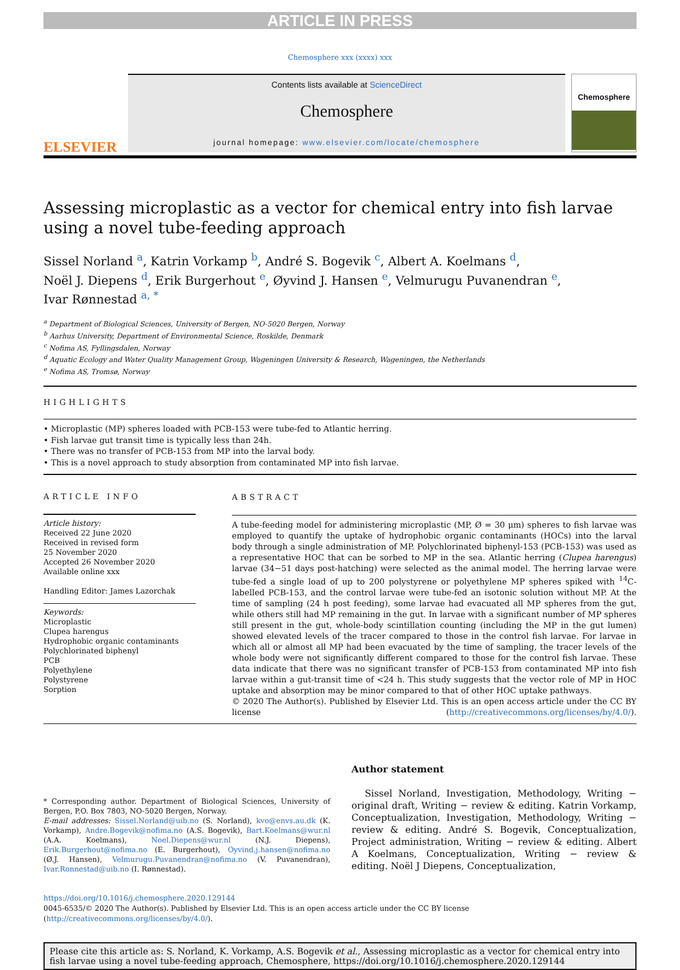ARTICLE IN PRESS
Chemosphere xxx (xxxx) xxx
ELSEVIER
Contents lists available at ScienceDirect
Chemosphere
journal homepage: www.elsevier.com/locate/chemosphere
Chemosphere
Assessing microplastic as a vector for chemical entry into fish larvae using a novel tube-feeding approach
Sissel Norland <sup>a</sup>, Katrin Vorkamp <sup>b</sup>, André S. Bogevik <sup>c</sup>, Albert A. Koelmans <sup>d</sup>,
Noël J. Diepens <sup>d</sup>, Erik Burgerhout <sup>e</sup>, Øyvind J. Hansen <sup>e</sup>, Velmurugu Puvanendran <sup>e</sup>,
Ivar Rønnestad <sup>a, *</sup>
<sup>a</sup> Department of Biological Sciences, University of Bergen, NO-5020 Bergen, Norway
<sup>b</sup> Aarhus University, Department of Environmental Science, Roskilde, Denmark
<sup>c</sup> Nofima AS, Fyllingsdalen, Norway
<sup>d</sup> Aquatic Ecology and Water Quality Management Group, Wageningen University & Research, Wageningen, the Netherlands
<sup>e</sup> Nofima AS, Tromsø, Norway
HIGHLIGHTS
• Microplastic (MP) spheres loaded with PCB-153 were tube-fed to Atlantic herring.
• Fish larvae gut transit time is typically less than 24h.
• There was no transfer of PCB-153 from MP into the larval body.
• This is a novel approach to study absorption from contaminated MP into fish larvae.
ARTICLE INFO
Article history:
Received 22 June 2020
Received in revised form
25 November 2020
Accepted 26 November 2020
Available online xxx
Handling Editor: James Lazorchak
Keywords:
Microplastic
Clupea harengus
Hydrophobic organic contaminants
Polychlorinated biphenyl
PCB
Polyethylene
Polystyrene
Sorption
ABSTRACT
A tube-feeding model for administering microplastic (MP, Ø = 30 μm) spheres to fish larvae was employed to quantify the uptake of hydrophobic organic contaminants (HOCs) into the larval body through a single administration of MP. Polychlorinated biphenyl-153 (PCB-153) was used as a representative HOC that can be sorbed to MP in the sea. Atlantic herring (Clupea harengus) larvae (34−51 days post-hatching) were selected as the animal model. The herring larvae were tube-fed a single load of up to 200 polystyrene or polyethylene MP spheres spiked with <sup>14</sup>C-labelled PCB-153, and the control larvae were tube-fed an isotonic solution without MP. At the time of sampling (24 h post feeding), some larvae had evacuated all MP spheres from the gut, while others still had MP remaining in the gut. In larvae with a significant number of MP spheres still present in the gut, whole-body scintillation counting (including the MP in the gut lumen) showed elevated levels of the tracer compared to those in the control fish larvae. For larvae in which all or almost all MP had been evacuated by the time of sampling, the tracer levels of the whole body were not significantly different compared to those for the control fish larvae. These data indicate that there was no significant transfer of PCB-153 from contaminated MP into fish larvae within a gut-transit time of <24 h. This study suggests that the vector role of MP in HOC uptake and absorption may be minor compared to that of other HOC uptake pathways.
© 2020 The Author(s). Published by Elsevier Ltd. This is an open access article under the CC BY license (http://creativecommons.org/licenses/by/4.0/).
* Corresponding author. Department of Biological Sciences, University of Bergen, P.O. Box 7803, NO-5020 Bergen, Norway.
E-mail addresses: Sissel.Norland@uib.no (S. Norland), kvo@envs.au.dk (K. Vorkamp), Andre.Bogevik@nofima.no (A.S. Bogevik), Bart.Koelmans@wur.nl (A.A. Koelmans), Noel.Diepens@wur.nl (N.J. Diepens), Erik.Burgerhout@nofima.no (E. Burgerhout), Oyvind.j.hansen@nofima.no (Ø.J. Hansen), Velmurugu.Puvanendran@nofima.no (V. Puvanendran), Ivar.Ronnestad@uib.no (I. Rønnestad).
Author statement
Sissel Norland, Investigation, Methodology, Writing − original draft, Writing − review & editing. Katrin Vorkamp, Conceptualization, Investigation, Methodology, Writing − review & editing. André S. Bogevik, Conceptualization, Project administration, Writing − review & editing. Albert A Koelmans, Conceptualization, Writing − review & editing. Noël J Diepens, Conceptualization,
https://doi.org/10.1016/j.chemosphere.2020.129144
0045-6535/© 2020 The Author(s). Published by Elsevier Ltd. This is an open access article under the CC BY license (http://creativecommons.org/licenses/by/4.0/).
Please cite this article as: S. Norland, K. Vorkamp, A.S. Bogevik et al., Assessing microplastic as a vector for chemical entry into fish larvae using a novel tube-feeding approach, Chemosphere, https://doi.org/10.1016/j.chemosphere.2020.129144